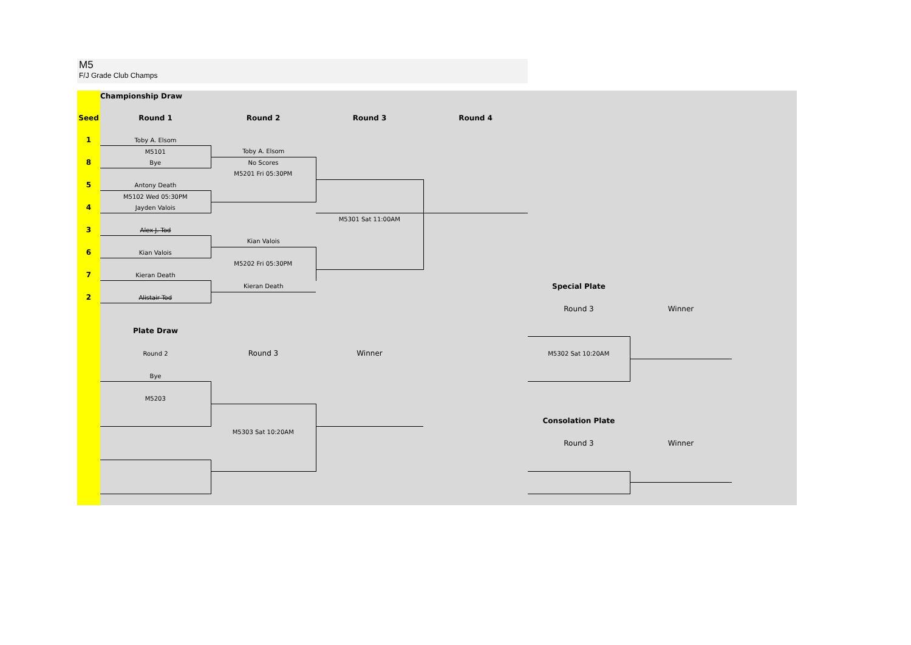M5
F/J Grade Club Champs
| | Championship Draw | | | | | | |
| Seed | Round 1 | Round 2 | Round 3 | Round 4 | | | |
| 1 | Toby A. Elsom | | | | | | |
| | M5101 | Toby A. Elsom | | | | | |
| 8 | Bye | No Scores | | | | | |
| | | M5201 Fri 05:30PM | | | | | |
| 5 | Antony Death | | | | | | |
| | M5102 Wed 05:30PM | | | | | | |
| 4 | Jayden Valois | | | | | | |
| | | | M5301 Sat 11:00AM | | | | |
| 3 | Alex J. Tod | | | | | | |
| | | Kian Valois | | | | | |
| 6 | Kian Valois | | | | | | |
| | | M5202 Fri 05:30PM | | | | | |
| 7 | Kieran Death | | | | | | |
| | | Kieran Death | | | Special Plate | | |
| 2 | Alistair Tod | | | | | | |
| | | | | | Round 3 | Winner | |
| | Plate Draw | | | | | | |
| | Round 2 | Round 3 | Winner | | M5302 Sat 10:20AM | | |
| | Bye | | | | | | |
| | M5203 | | | | | | |
| | | | | | Consolation Plate | | |
| | | M5303 Sat 10:20AM | | | | | |
| | | | | | Round 3 | Winner | |